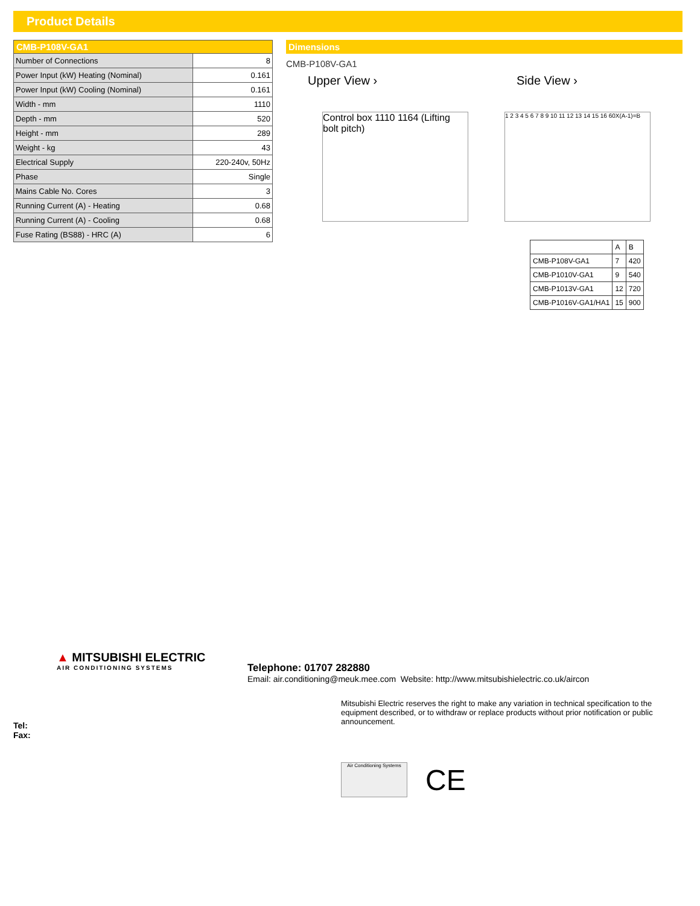Product Details
| CMB-P108V-GA1 | |
| --- | --- |
| Number of Connections | 8 |
| Power Input (kW) Heating (Nominal) | 0.161 |
| Power Input (kW) Cooling (Nominal) | 0.161 |
| Width - mm | 1110 |
| Depth - mm | 520 |
| Height - mm | 289 |
| Weight - kg | 43 |
| Electrical Supply | 220-240v, 50Hz |
| Phase | Single |
| Mains Cable No. Cores | 3 |
| Running Current (A) - Heating | 0.68 |
| Running Current (A) - Cooling | 0.68 |
| Fuse Rating (BS88) - HRC (A) | 6 |
Dimensions
CMB-P108V-GA1
Upper View ›
Control box 1110 1164 (Lifting bolt pitch)
Side View ›
1 2 3 4 5 6 7 8 9 10 11 12 13 14 15 16 60X(A-1)=B
| | A | B |
| CMB-P108V-GA1 | 7 | 420 |
| CMB-P1010V-GA1 | 9 | 540 |
| CMB-P1013V-GA1 | 12 | 720 |
| CMB-P1016V-GA1/HA1 | 15 | 900 |
▲ MITSUBISHI ELECTRIC
AIR CONDITIONING SYSTEMS
Telephone: 01707 282880
Email: air.conditioning@meuk.mee.com Website: http://www.mitsubishielectric.co.uk/aircon
Mitsubishi Electric reserves the right to make any variation in technical specification to the equipment described, or to withdraw or replace products without prior notification or public announcement.
Air Conditioning Systems
CE
Tel:
Fax: